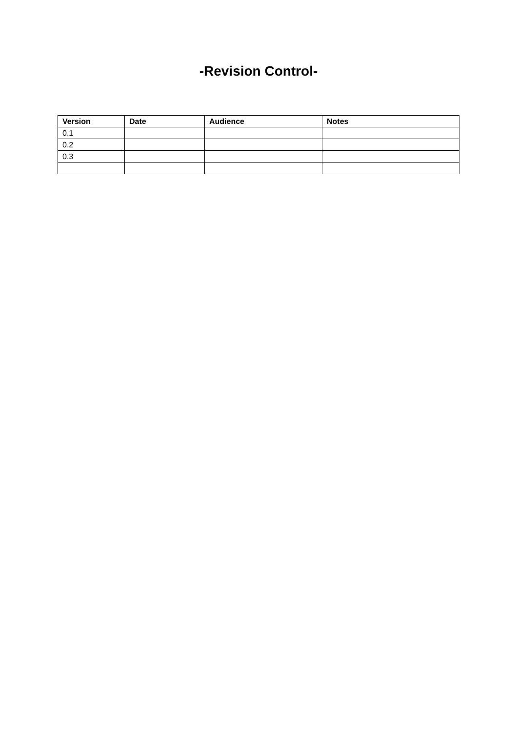-Revision Control-
| Version | Date | Audience | Notes |
| --- | --- | --- | --- |
| 0.1 | | | |
| 0.2 | | | |
| 0.3 | | | |